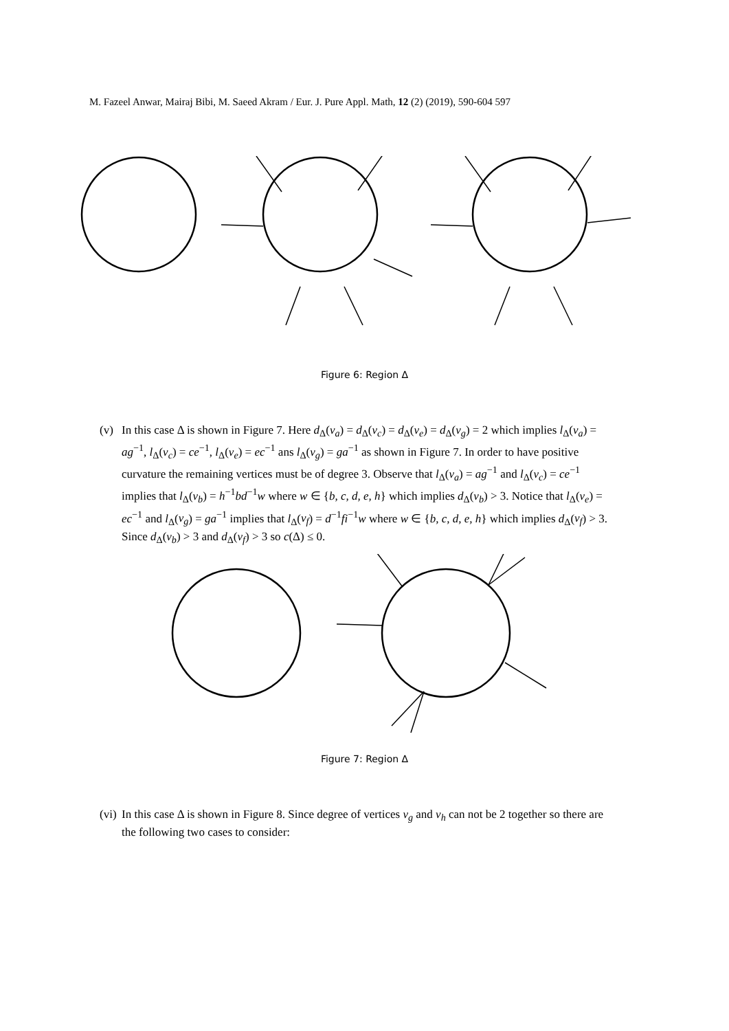M. Fazeel Anwar, Mairaj Bibi, M. Saeed Akram / Eur. J. Pure Appl. Math, 12 (2) (2019), 590-604 597
Figure 6: Region Δ
(v) In this case Δ is shown in Figure 7. Here d<sub>Δ</sub>(v<sub>a</sub>) = d<sub>Δ</sub>(v<sub>c</sub>) = d<sub>Δ</sub>(v<sub>e</sub>) = d<sub>Δ</sub>(v<sub>g</sub>) = 2 which implies l<sub>Δ</sub>(v<sub>a</sub>) = ag<sup>−1</sup>, l<sub>Δ</sub>(v<sub>c</sub>) = ce<sup>−1</sup>, l<sub>Δ</sub>(v<sub>e</sub>) = ec<sup>−1</sup> ans l<sub>Δ</sub>(v<sub>g</sub>) = ga<sup>−1</sup> as shown in Figure 7. In order to have positive curvature the remaining vertices must be of degree 3. Observe that l<sub>Δ</sub>(v<sub>a</sub>) = ag<sup>−1</sup> and l<sub>Δ</sub>(v<sub>c</sub>) = ce<sup>−1</sup> implies that l<sub>Δ</sub>(v<sub>b</sub>) = h<sup>−1</sup>bd<sup>−1</sup>w where w ∈ {b, c, d, e, h} which implies d<sub>Δ</sub>(v<sub>b</sub>) > 3. Notice that l<sub>Δ</sub>(v<sub>e</sub>) = ec<sup>−1</sup> and l<sub>Δ</sub>(v<sub>g</sub>) = ga<sup>−1</sup> implies that l<sub>Δ</sub>(v<sub>f</sub>) = d<sup>−1</sup>fi<sup>−1</sup>w where w ∈ {b, c, d, e, h} which implies d<sub>Δ</sub>(v<sub>f</sub>) > 3. Since d<sub>Δ</sub>(v<sub>b</sub>) > 3 and d<sub>Δ</sub>(v<sub>f</sub>) > 3 so c(Δ) ≤ 0.
Figure 7: Region Δ
(vi) In this case Δ is shown in Figure 8. Since degree of vertices v<sub>g</sub> and v<sub>h</sub> can not be 2 together so there are the following two cases to consider: